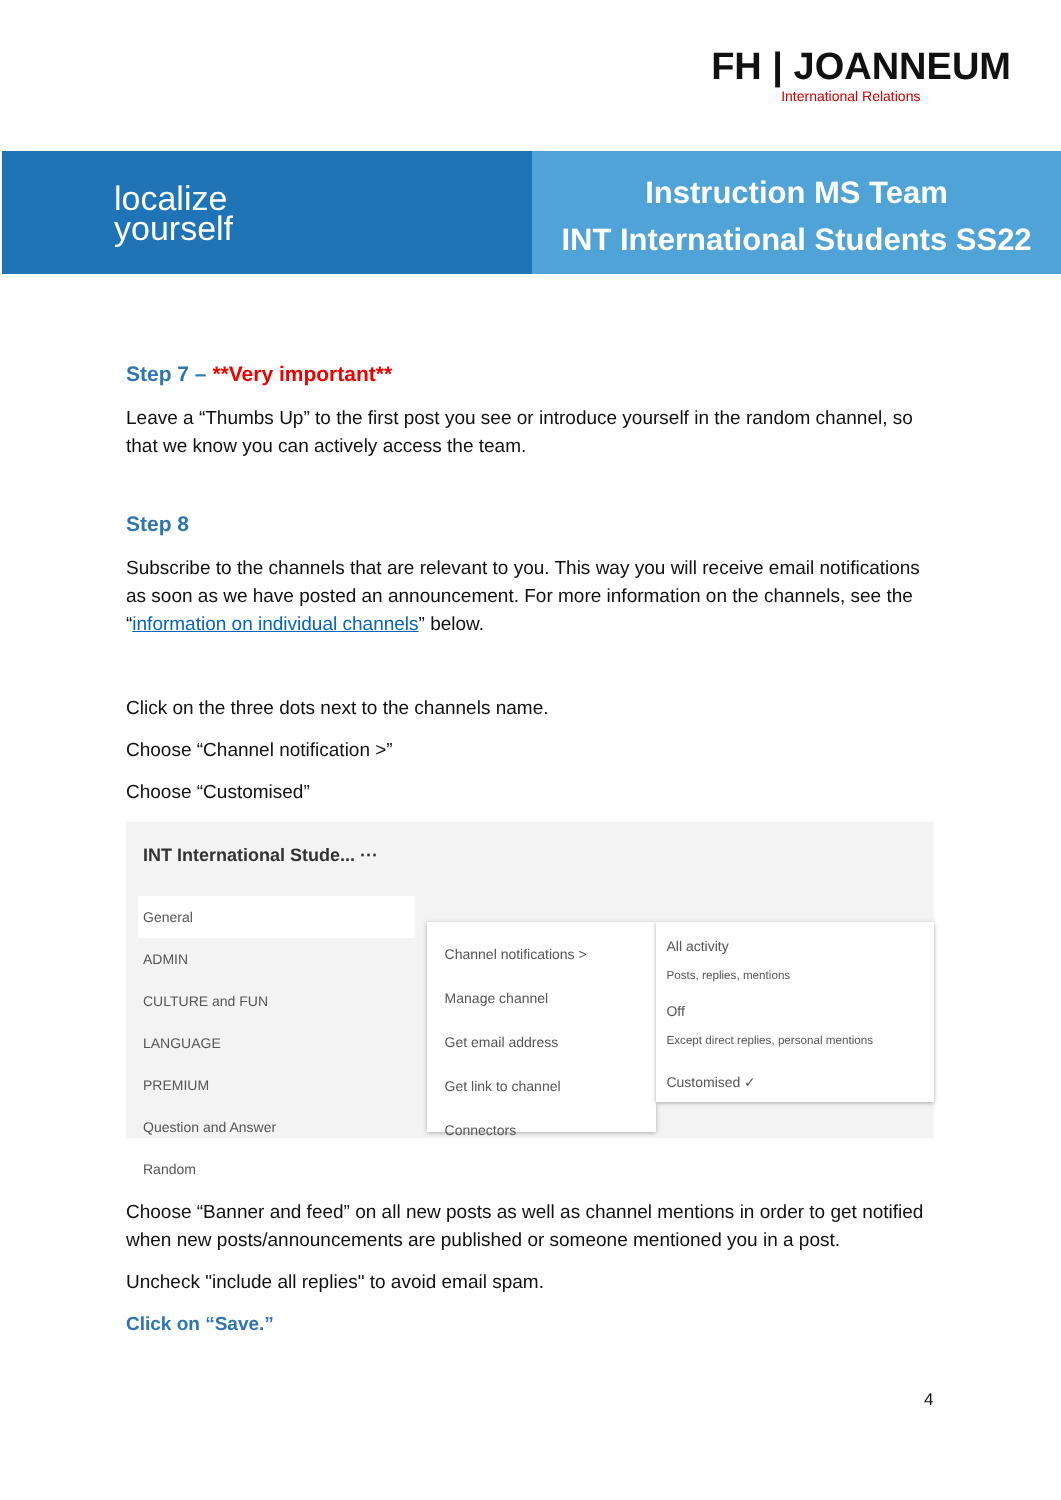FH | JOANNEUM
International Relations
localize
yourself
Instruction MS Team
INT International Students SS22
Step 7 – **Very important**
Leave a “Thumbs Up” to the first post you see or introduce yourself in the random channel, so that we know you can actively access the team.
Step 8
Subscribe to the channels that are relevant to you. This way you will receive email notifications as soon as we have posted an announcement. For more information on the channels, see the “information on individual channels” below.
Click on the three dots next to the channels name.
Choose “Channel notification >”
Choose “Customised”
INT International Stude... ···
General
ADMIN
CULTURE and FUN
LANGUAGE
PREMIUM
Question and Answer
Random
Channel notifications >
Manage channel
Get email address
Get link to channel
Connectors
All activity
Posts, replies, mentions
Off
Except direct replies, personal mentions
Customised ✓
Choose “Banner and feed” on all new posts as well as channel mentions in order to get notified when new posts/announcements are published or someone mentioned you in a post.
Uncheck "include all replies" to avoid email spam.
Click on “Save.”
4